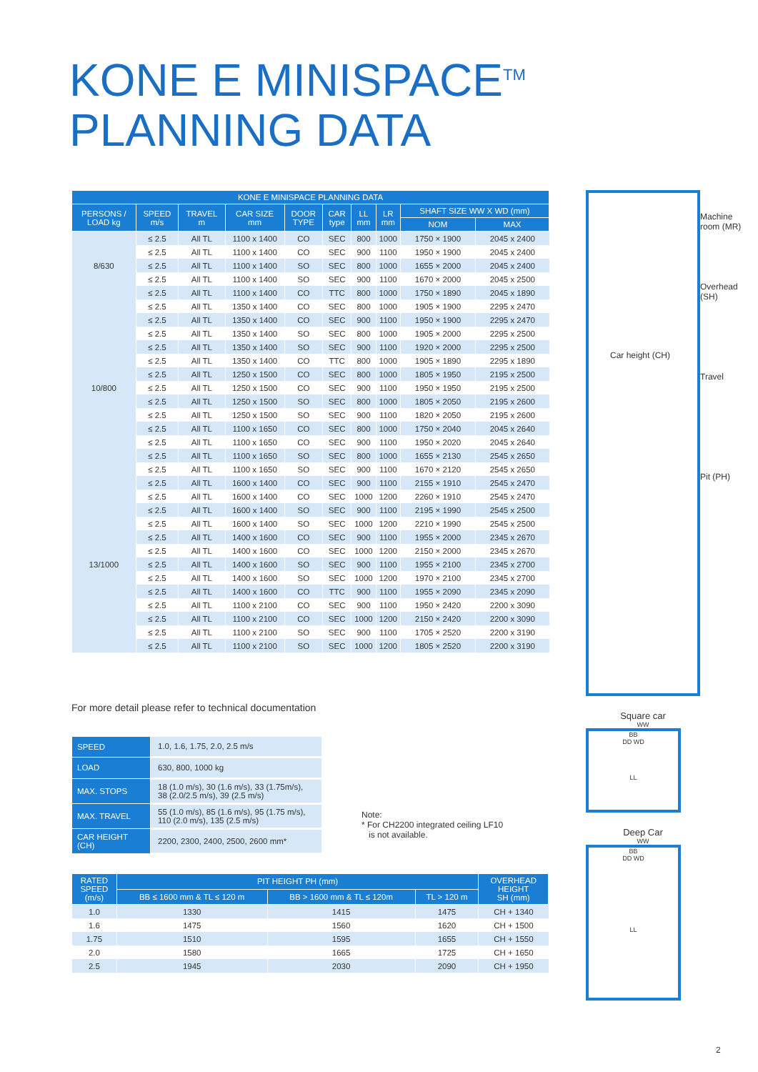KONE E MINISPACE<sup>TM</sup>
PLANNING DATA
| KONE E MINISPACE PLANNING DATA | | | | | | | | | |
| --- | --- | --- | --- | --- | --- | --- | --- | --- | --- |
| PERSONS / LOAD kg | SPEED m/s | TRAVEL m | CAR SIZE mm | DOOR TYPE | CAR type | LL mm | LR mm | SHAFT SIZE WW X WD (mm) | |
| | | | | | | | | NOM | MAX |
| 8/630 | ≤ 2.5 | All TL | 1100 x 1400 | CO | SEC | 800 | 1000 | 1750 × 1900 | 2045 x 2400 |
| | ≤ 2.5 | All TL | 1100 x 1400 | CO | SEC | 900 | 1100 | 1950 × 1900 | 2045 x 2400 |
| | ≤ 2.5 | All TL | 1100 x 1400 | SO | SEC | 800 | 1000 | 1655 × 2000 | 2045 x 2400 |
| | ≤ 2.5 | All TL | 1100 x 1400 | SO | SEC | 900 | 1100 | 1670 × 2000 | 2045 x 2500 |
| | ≤ 2.5 | All TL | 1100 x 1400 | CO | TTC | 800 | 1000 | 1750 × 1890 | 2045 x 1890 |
| 10/800 | ≤ 2.5 | All TL | 1350 x 1400 | CO | SEC | 800 | 1000 | 1905 × 1900 | 2295 x 2470 |
| | ≤ 2.5 | All TL | 1350 x 1400 | CO | SEC | 900 | 1100 | 1950 × 1900 | 2295 x 2470 |
| | ≤ 2.5 | All TL | 1350 x 1400 | SO | SEC | 800 | 1000 | 1905 × 2000 | 2295 x 2500 |
| | ≤ 2.5 | All TL | 1350 x 1400 | SO | SEC | 900 | 1100 | 1920 × 2000 | 2295 x 2500 |
| | ≤ 2.5 | All TL | 1350 x 1400 | CO | TTC | 800 | 1000 | 1905 × 1890 | 2295 x 1890 |
| | ≤ 2.5 | All TL | 1250 x 1500 | CO | SEC | 800 | 1000 | 1805 × 1950 | 2195 x 2500 |
| | ≤ 2.5 | All TL | 1250 x 1500 | CO | SEC | 900 | 1100 | 1950 × 1950 | 2195 x 2500 |
| | ≤ 2.5 | All TL | 1250 x 1500 | SO | SEC | 800 | 1000 | 1805 × 2050 | 2195 x 2600 |
| | ≤ 2.5 | All TL | 1250 x 1500 | SO | SEC | 900 | 1100 | 1820 × 2050 | 2195 x 2600 |
| | ≤ 2.5 | All TL | 1100 x 1650 | CO | SEC | 800 | 1000 | 1750 × 2040 | 2045 x 2640 |
| | ≤ 2.5 | All TL | 1100 x 1650 | CO | SEC | 900 | 1100 | 1950 × 2020 | 2045 x 2640 |
| | ≤ 2.5 | All TL | 1100 x 1650 | SO | SEC | 800 | 1000 | 1655 × 2130 | 2545 x 2650 |
| | ≤ 2.5 | All TL | 1100 x 1650 | SO | SEC | 900 | 1100 | 1670 × 2120 | 2545 x 2650 |
| 13/1000 | ≤ 2.5 | All TL | 1600 x 1400 | CO | SEC | 900 | 1100 | 2155 × 1910 | 2545 x 2470 |
| | ≤ 2.5 | All TL | 1600 x 1400 | CO | SEC | 1000 | 1200 | 2260 × 1910 | 2545 x 2470 |
| | ≤ 2.5 | All TL | 1600 x 1400 | SO | SEC | 900 | 1100 | 2195 × 1990 | 2545 x 2500 |
| | ≤ 2.5 | All TL | 1600 x 1400 | SO | SEC | 1000 | 1200 | 2210 × 1990 | 2545 x 2500 |
| | ≤ 2.5 | All TL | 1400 x 1600 | CO | SEC | 900 | 1100 | 1955 × 2000 | 2345 x 2670 |
| | ≤ 2.5 | All TL | 1400 x 1600 | CO | SEC | 1000 | 1200 | 2150 × 2000 | 2345 x 2670 |
| | ≤ 2.5 | All TL | 1400 x 1600 | SO | SEC | 900 | 1100 | 1955 × 2100 | 2345 x 2700 |
| | ≤ 2.5 | All TL | 1400 x 1600 | SO | SEC | 1000 | 1200 | 1970 × 2100 | 2345 x 2700 |
| | ≤ 2.5 | All TL | 1400 x 1600 | CO | TTC | 900 | 1100 | 1955 × 2090 | 2345 x 2090 |
| | ≤ 2.5 | All TL | 1100 x 2100 | CO | SEC | 900 | 1100 | 1950 × 2420 | 2200 x 3090 |
| | ≤ 2.5 | All TL | 1100 x 2100 | CO | SEC | 1000 | 1200 | 2150 × 2420 | 2200 x 3090 |
| | ≤ 2.5 | All TL | 1100 x 2100 | SO | SEC | 900 | 1100 | 1705 × 2520 | 2200 x 3190 |
| | ≤ 2.5 | All TL | 1100 x 2100 | SO | SEC | 1000 | 1200 | 1805 × 2520 | 2200 x 3190 |
For more detail please refer to technical documentation
| SPEED | 1.0, 1.6, 1.75, 2.0, 2.5 m/s |
| LOAD | 630, 800, 1000 kg |
| MAX. STOPS | 18 (1.0 m/s), 30 (1.6 m/s), 33 (1.75m/s), 38 (2.0/2.5 m/s), 39 (2.5 m/s) |
| MAX. TRAVEL | 55 (1.0 m/s), 85 (1.6 m/s), 95 (1.75 m/s), 110 (2.0 m/s), 135 (2.5 m/s) |
| CAR HEIGHT (CH) | 2200, 2300, 2400, 2500, 2600 mm* |
Note:
* For CH2200 integrated ceiling LF10
is not available.
| RATED SPEED (m/s) | PIT HEIGHT PH (mm) | | | OVERHEAD HEIGHT SH (mm) |
| --- | --- | --- | --- | --- |
| | BB ≤ 1600 mm & TL ≤ 120 m | BB > 1600 mm & TL ≤ 120m | TL > 120 m | |
| 1.0 | 1330 | 1415 | 1475 | CH + 1340 |
| 1.6 | 1475 | 1560 | 1620 | CH + 1500 |
| 1.75 | 1510 | 1595 | 1655 | CH + 1550 |
| 2.0 | 1580 | 1665 | 1725 | CH + 1650 |
| 2.5 | 1945 | 2030 | 2090 | CH + 1950 |
Car height (CH)
Machine room (MR)
Overhead (SH)
Travel
Pit (PH)
Square car
WW
BB
DD WD
LL
Deep Car
WW
BB
DD WD
LL
2